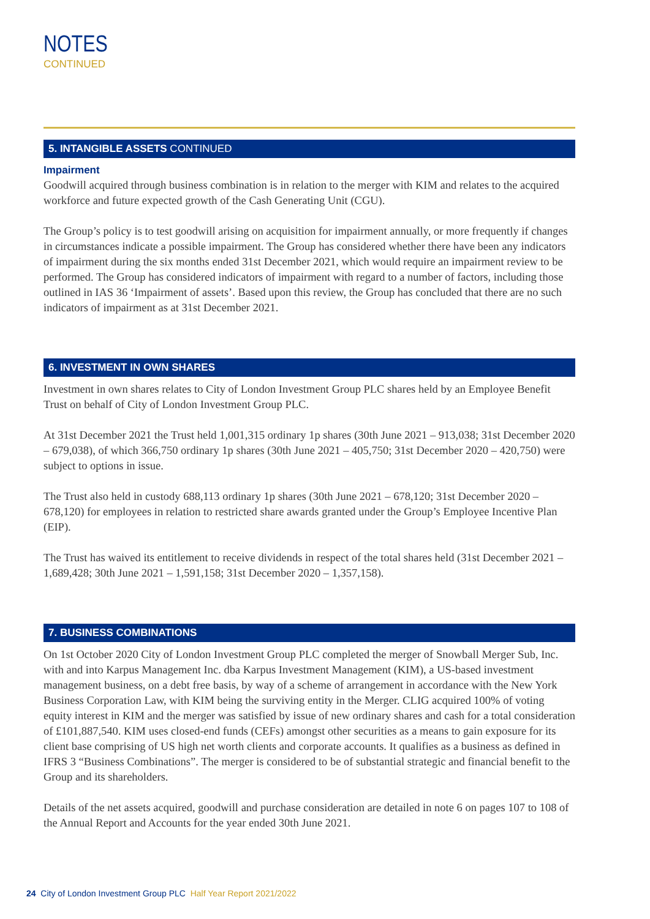NOTES
CONTINUED
5. INTANGIBLE ASSETS CONTINUED
Impairment
Goodwill acquired through business combination is in relation to the merger with KIM and relates to the acquired workforce and future expected growth of the Cash Generating Unit (CGU).
The Group’s policy is to test goodwill arising on acquisition for impairment annually, or more frequently if changes in circumstances indicate a possible impairment. The Group has considered whether there have been any indicators of impairment during the six months ended 31st December 2021, which would require an impairment review to be performed. The Group has considered indicators of impairment with regard to a number of factors, including those outlined in IAS 36 ‘Impairment of assets’. Based upon this review, the Group has concluded that there are no such indicators of impairment as at 31st December 2021.
6. INVESTMENT IN OWN SHARES
Investment in own shares relates to City of London Investment Group PLC shares held by an Employee Benefit Trust on behalf of City of London Investment Group PLC.
At 31st December 2021 the Trust held 1,001,315 ordinary 1p shares (30th June 2021 – 913,038; 31st December 2020 – 679,038), of which 366,750 ordinary 1p shares (30th June 2021 – 405,750; 31st December 2020 – 420,750) were subject to options in issue.
The Trust also held in custody 688,113 ordinary 1p shares (30th June 2021 – 678,120; 31st December 2020 – 678,120) for employees in relation to restricted share awards granted under the Group’s Employee Incentive Plan (EIP).
The Trust has waived its entitlement to receive dividends in respect of the total shares held (31st December 2021 – 1,689,428; 30th June 2021 – 1,591,158; 31st December 2020 – 1,357,158).
7. BUSINESS COMBINATIONS
On 1st October 2020 City of London Investment Group PLC completed the merger of Snowball Merger Sub, Inc. with and into Karpus Management Inc. dba Karpus Investment Management (KIM), a US-based investment management business, on a debt free basis, by way of a scheme of arrangement in accordance with the New York Business Corporation Law, with KIM being the surviving entity in the Merger. CLIG acquired 100% of voting equity interest in KIM and the merger was satisfied by issue of new ordinary shares and cash for a total consideration of £101,887,540. KIM uses closed-end funds (CEFs) amongst other securities as a means to gain exposure for its client base comprising of US high net worth clients and corporate accounts. It qualifies as a business as defined in IFRS 3 “Business Combinations”. The merger is considered to be of substantial strategic and financial benefit to the Group and its shareholders.
Details of the net assets acquired, goodwill and purchase consideration are detailed in note 6 on pages 107 to 108 of the Annual Report and Accounts for the year ended 30th June 2021.
24 City of London Investment Group PLC Half Year Report 2021/2022